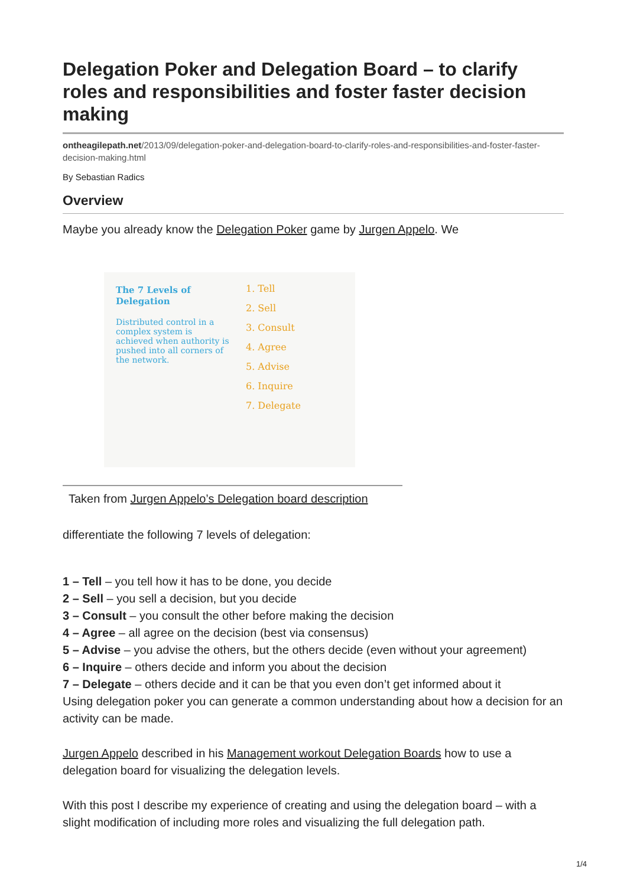Delegation Poker and Delegation Board – to clarify roles and responsibilities and foster faster decision making
ontheagilepath.net/2013/09/delegation-poker-and-delegation-board-to-clarify-roles-and-responsibilities-and-foster-faster-decision-making.html
By Sebastian Radics
Overview
Maybe you already know the Delegation Poker game by Jurgen Appelo. We
The 7 Levels of Delegation
Distributed control in a complex system is achieved when authority is pushed into all corners of the network.
1. Tell
2. Sell
3. Consult
4. Agree
5. Advise
6. Inquire
7. Delegate
Taken from Jurgen Appelo’s Delegation board description
differentiate the following 7 levels of delegation:
1 – Tell – you tell how it has to be done, you decide
2 – Sell – you sell a decision, but you decide
3 – Consult – you consult the other before making the decision
4 – Agree – all agree on the decision (best via consensus)
5 – Advise – you advise the others, but the others decide (even without your agreement)
6 – Inquire – others decide and inform you about the decision
7 – Delegate – others decide and it can be that you even don’t get informed about it
Using delegation poker you can generate a common understanding about how a decision for an activity can be made.
Jurgen Appelo described in his Management workout Delegation Boards how to use a delegation board for visualizing the delegation levels.
With this post I describe my experience of creating and using the delegation board – with a slight modification of including more roles and visualizing the full delegation path.
1/4